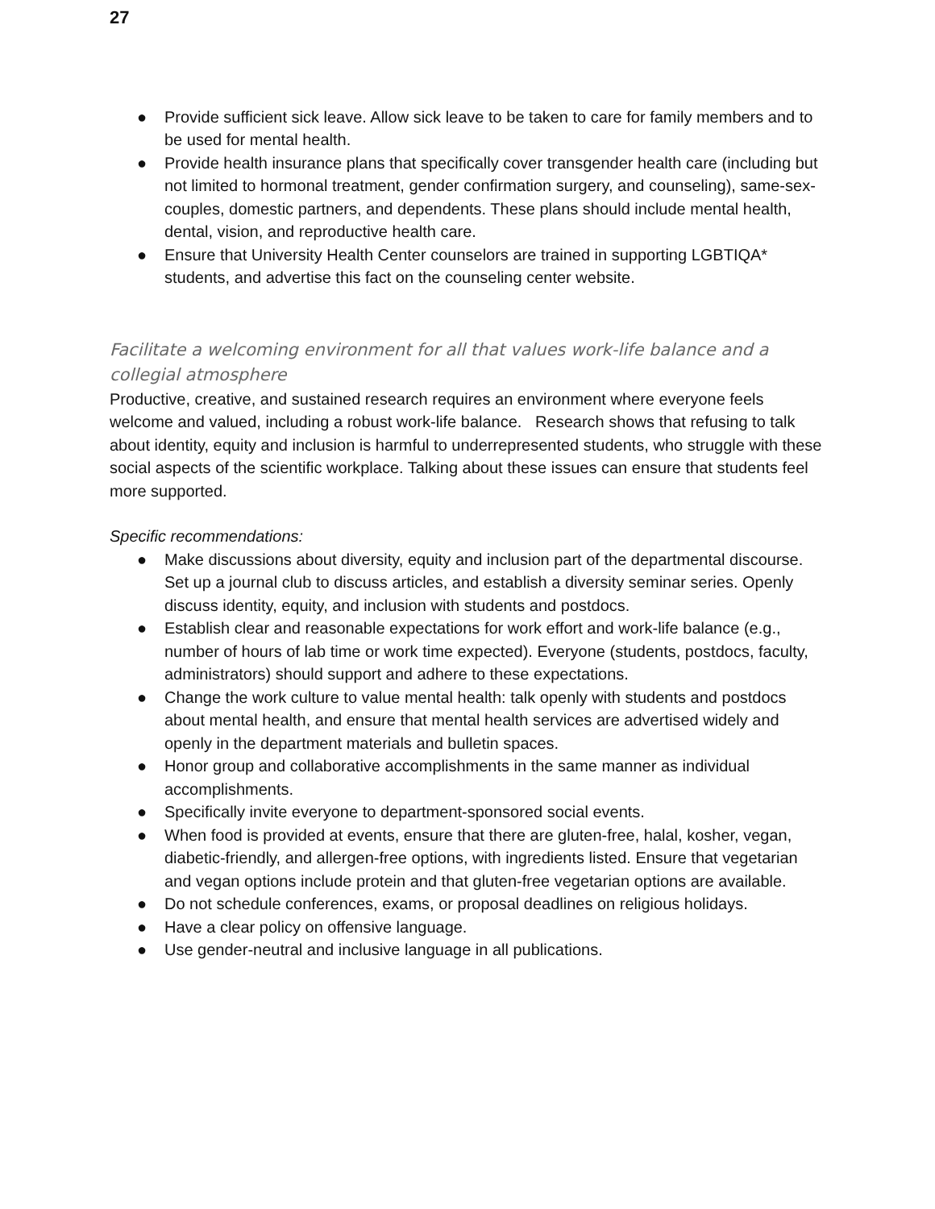27
● Provide sufficient sick leave. Allow sick leave to be taken to care for family members and to be used for mental health.
● Provide health insurance plans that specifically cover transgender health care (including but not limited to hormonal treatment, gender confirmation surgery, and counseling), same-sex-couples, domestic partners, and dependents. These plans should include mental health, dental, vision, and reproductive health care.
● Ensure that University Health Center counselors are trained in supporting LGBTIQA* students, and advertise this fact on the counseling center website.
Facilitate a welcoming environment for all that values work-life balance and a collegial atmosphere
Productive, creative, and sustained research requires an environment where everyone feels welcome and valued, including a robust work-life balance. Research shows that refusing to talk about identity, equity and inclusion is harmful to underrepresented students, who struggle with these social aspects of the scientific workplace. Talking about these issues can ensure that students feel more supported.
Specific recommendations:
● Make discussions about diversity, equity and inclusion part of the departmental discourse. Set up a journal club to discuss articles, and establish a diversity seminar series. Openly discuss identity, equity, and inclusion with students and postdocs.
● Establish clear and reasonable expectations for work effort and work-life balance (e.g., number of hours of lab time or work time expected). Everyone (students, postdocs, faculty, administrators) should support and adhere to these expectations.
● Change the work culture to value mental health: talk openly with students and postdocs about mental health, and ensure that mental health services are advertised widely and openly in the department materials and bulletin spaces.
● Honor group and collaborative accomplishments in the same manner as individual accomplishments.
● Specifically invite everyone to department-sponsored social events.
● When food is provided at events, ensure that there are gluten-free, halal, kosher, vegan, diabetic-friendly, and allergen-free options, with ingredients listed. Ensure that vegetarian and vegan options include protein and that gluten-free vegetarian options are available.
● Do not schedule conferences, exams, or proposal deadlines on religious holidays.
● Have a clear policy on offensive language.
● Use gender-neutral and inclusive language in all publications.